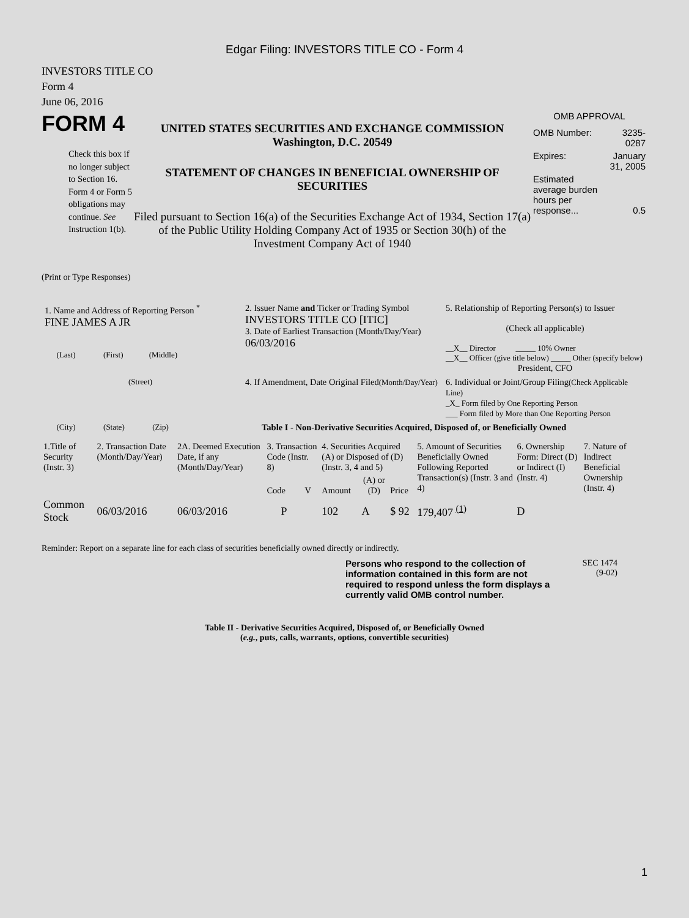Edgar Filing: INVESTORS TITLE CO - Form 4
INVESTORS TITLE CO
Form 4
June 06, 2016
FORM 4
Check this box if no longer subject to Section 16. Form 4 or Form 5 obligations may continue. See Instruction 1(b).
UNITED STATES SECURITIES AND EXCHANGE COMMISSION
Washington, D.C. 20549
STATEMENT OF CHANGES IN BENEFICIAL OWNERSHIP OF SECURITIES
Filed pursuant to Section 16(a) of the Securities Exchange Act of 1934, Section 17(a) of the Public Utility Holding Company Act of 1935 or Section 30(h) of the Investment Company Act of 1940
OMB APPROVAL
| OMB Number: | 3235-0287 |
| Expires: | January 31, 2005 |
| Estimated average burden hours per response... | 0.5 |
(Print or Type Responses)
| 1. Name and Address of Reporting Person <sup>*</sup> FINE JAMES A JR (Last) (First) (Middle) | 2. Issuer Name and Ticker or Trading Symbol INVESTORS TITLE CO [ITIC] 3. Date of Earliest Transaction (Month/Day/Year) 06/03/2016 | 5. Relationship of Reporting Person(s) to Issuer (Check all applicable) __X__ Director _____ 10% Owner __X__ Officer (give title below) _____ Other (specify below) President, CFO |
| (Street) | 4. If Amendment, Date Original Filed (Month/Day/Year) | 6. Individual or Joint/Group Filing (Check Applicable Line) _X_ Form filed by One Reporting Person ___ Form filed by More than One Reporting Person |
| (City) (State) (Zip) | Table I - Non-Derivative Securities Acquired, Disposed of, or Beneficially Owned | |
| 1.Title of Security (Instr. 3) | 2. Transaction Date (Month/Day/Year) | 2A. Deemed Execution Date, if any (Month/Day/Year) | 3. Transaction Code (Instr. 8) | | 4. Securities Acquired (A) or Disposed of (D) (Instr. 3, 4 and 5) | | | 5. Amount of Securities Beneficially Owned Following Reported Transaction(s) (Instr. 3 and 4) | 6. Ownership Form: Direct (D) or Indirect (I) (Instr. 4) | 7. Nature of Indirect Beneficial Ownership (Instr. 4) |
| --- | --- | --- | --- | --- | --- | --- | --- | --- | --- | --- |
| | | | Code | V | Amount | (A) or (D) | Price | | | |
| Common Stock | 06/03/2016 | 06/03/2016 | P | | 102 | A | $ 92 | 179,407 <sup>(1)</sup> | D | |
Reminder: Report on a separate line for each class of securities beneficially owned directly or indirectly.
Persons who respond to the collection of information contained in this form are not required to respond unless the form displays a currently valid OMB control number.
SEC 1474
(9-02)
Table II - Derivative Securities Acquired, Disposed of, or Beneficially Owned
(e.g., puts, calls, warrants, options, convertible securities)
1